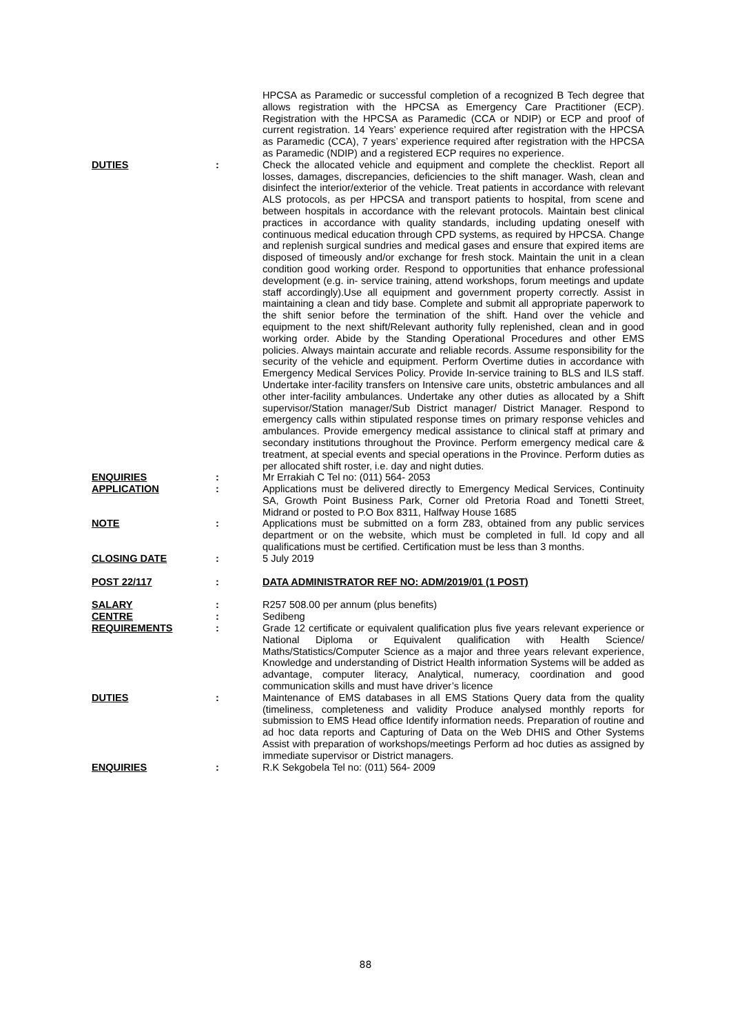HPCSA as Paramedic or successful completion of a recognized B Tech degree that allows registration with the HPCSA as Emergency Care Practitioner (ECP). Registration with the HPCSA as Paramedic (CCA or NDIP) or ECP and proof of current registration. 14 Years’ experience required after registration with the HPCSA as Paramedic (CCA), 7 years’ experience required after registration with the HPCSA as Paramedic (NDIP) and a registered ECP requires no experience.
DUTIES : Check the allocated vehicle and equipment and complete the checklist. Report all losses, damages, discrepancies, deficiencies to the shift manager. Wash, clean and disinfect the interior/exterior of the vehicle. Treat patients in accordance with relevant ALS protocols, as per HPCSA and transport patients to hospital, from scene and between hospitals in accordance with the relevant protocols. Maintain best clinical practices in accordance with quality standards, including updating oneself with continuous medical education through CPD systems, as required by HPCSA. Change and replenish surgical sundries and medical gases and ensure that expired items are disposed of timeously and/or exchange for fresh stock. Maintain the unit in a clean condition good working order. Respond to opportunities that enhance professional development (e.g. in- service training, attend workshops, forum meetings and update staff accordingly).Use all equipment and government property correctly. Assist in maintaining a clean and tidy base. Complete and submit all appropriate paperwork to the shift senior before the termination of the shift. Hand over the vehicle and equipment to the next shift/Relevant authority fully replenished, clean and in good working order. Abide by the Standing Operational Procedures and other EMS policies. Always maintain accurate and reliable records. Assume responsibility for the security of the vehicle and equipment. Perform Overtime duties in accordance with Emergency Medical Services Policy. Provide In-service training to BLS and ILS staff. Undertake inter-facility transfers on Intensive care units, obstetric ambulances and all other inter-facility ambulances. Undertake any other duties as allocated by a Shift supervisor/Station manager/Sub District manager/ District Manager. Respond to emergency calls within stipulated response times on primary response vehicles and ambulances. Provide emergency medical assistance to clinical staff at primary and secondary institutions throughout the Province. Perform emergency medical care & treatment, at special events and special operations in the Province. Perform duties as per allocated shift roster, i.e. day and night duties.
ENQUIRIES : Mr Errakiah C Tel no: (011) 564- 2053
APPLICATION : Applications must be delivered directly to Emergency Medical Services, Continuity SA, Growth Point Business Park, Corner old Pretoria Road and Tonetti Street, Midrand or posted to P.O Box 8311, Halfway House 1685
NOTE : Applications must be submitted on a form Z83, obtained from any public services department or on the website, which must be completed in full. Id copy and all qualifications must be certified. Certification must be less than 3 months.
CLOSING DATE : 5 July 2019
POST 22/117 : DATA ADMINISTRATOR REF NO: ADM/2019/01 (1 POST)
SALARY : R257 508.00 per annum (plus benefits)
CENTRE : Sedibeng
REQUIREMENTS : Grade 12 certificate or equivalent qualification plus five years relevant experience or National Diploma or Equivalent qualification with Health Science/ Maths/Statistics/Computer Science as a major and three years relevant experience, Knowledge and understanding of District Health information Systems will be added as advantage, computer literacy, Analytical, numeracy, coordination and good communication skills and must have driver’s licence
DUTIES : Maintenance of EMS databases in all EMS Stations Query data from the quality (timeliness, completeness and validity Produce analysed monthly reports for submission to EMS Head office Identify information needs. Preparation of routine and ad hoc data reports and Capturing of Data on the Web DHIS and Other Systems Assist with preparation of workshops/meetings Perform ad hoc duties as assigned by immediate supervisor or District managers.
ENQUIRIES : R.K Sekgobela Tel no: (011) 564- 2009
88